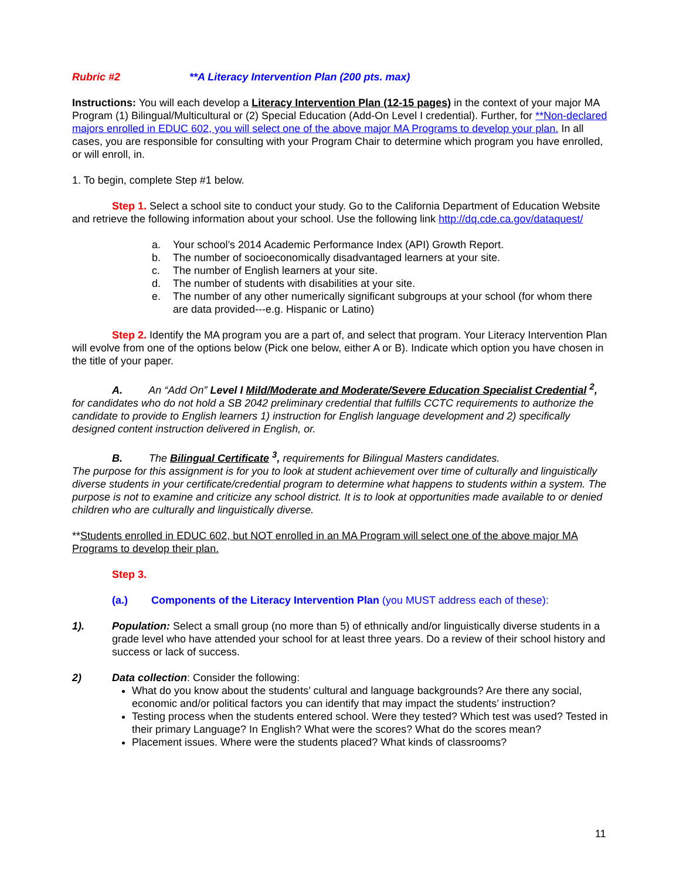Rubric #2 **A Literacy Intervention Plan (200 pts. max)
Instructions: You will each develop a Literacy Intervention Plan (12-15 pages) in the context of your major MA Program (1) Bilingual/Multicultural or (2) Special Education (Add-On Level I credential). Further, for **Non-declared majors enrolled in EDUC 602, you will select one of the above major MA Programs to develop your plan. In all cases, you are responsible for consulting with your Program Chair to determine which program you have enrolled, or will enroll, in.
1. To begin, complete Step #1 below.
Step 1. Select a school site to conduct your study. Go to the California Department of Education Website and retrieve the following information about your school. Use the following link http://dq.cde.ca.gov/dataquest/
a. Your school’s 2014 Academic Performance Index (API) Growth Report.
b. The number of socioeconomically disadvantaged learners at your site.
c. The number of English learners at your site.
d. The number of students with disabilities at your site.
e. The number of any other numerically significant subgroups at your school (for whom there are data provided---e.g. Hispanic or Latino)
Step 2. Identify the MA program you are a part of, and select that program. Your Literacy Intervention Plan will evolve from one of the options below (Pick one below, either A or B). Indicate which option you have chosen in the title of your paper.
A. An “Add On” Level I Mild/Moderate and Moderate/Severe Education Specialist Credential <sup>2</sup>, for candidates who do not hold a SB 2042 preliminary credential that fulfills CCTC requirements to authorize the candidate to provide to English learners 1) instruction for English language development and 2) specifically designed content instruction delivered in English, or.
B. The Bilingual Certificate <sup>3</sup>, requirements for Bilingual Masters candidates.
The purpose for this assignment is for you to look at student achievement over time of culturally and linguistically diverse students in your certificate/credential program to determine what happens to students within a system. The purpose is not to examine and criticize any school district. It is to look at opportunities made available to or denied children who are culturally and linguistically diverse.
**Students enrolled in EDUC 602, but NOT enrolled in an MA Program will select one of the above major MA Programs to develop their plan.
Step 3.
(a.) Components of the Literacy Intervention Plan (you MUST address each of these):
1). Population: Select a small group (no more than 5) of ethnically and/or linguistically diverse students in a grade level who have attended your school for at least three years. Do a review of their school history and success or lack of success.
2) Data collection: Consider the following:
What do you know about the students’ cultural and language backgrounds? Are there any social, economic and/or political factors you can identify that may impact the students’ instruction?
Testing process when the students entered school. Were they tested? Which test was used? Tested in their primary Language? In English? What were the scores? What do the scores mean?
Placement issues. Where were the students placed? What kinds of classrooms?
11